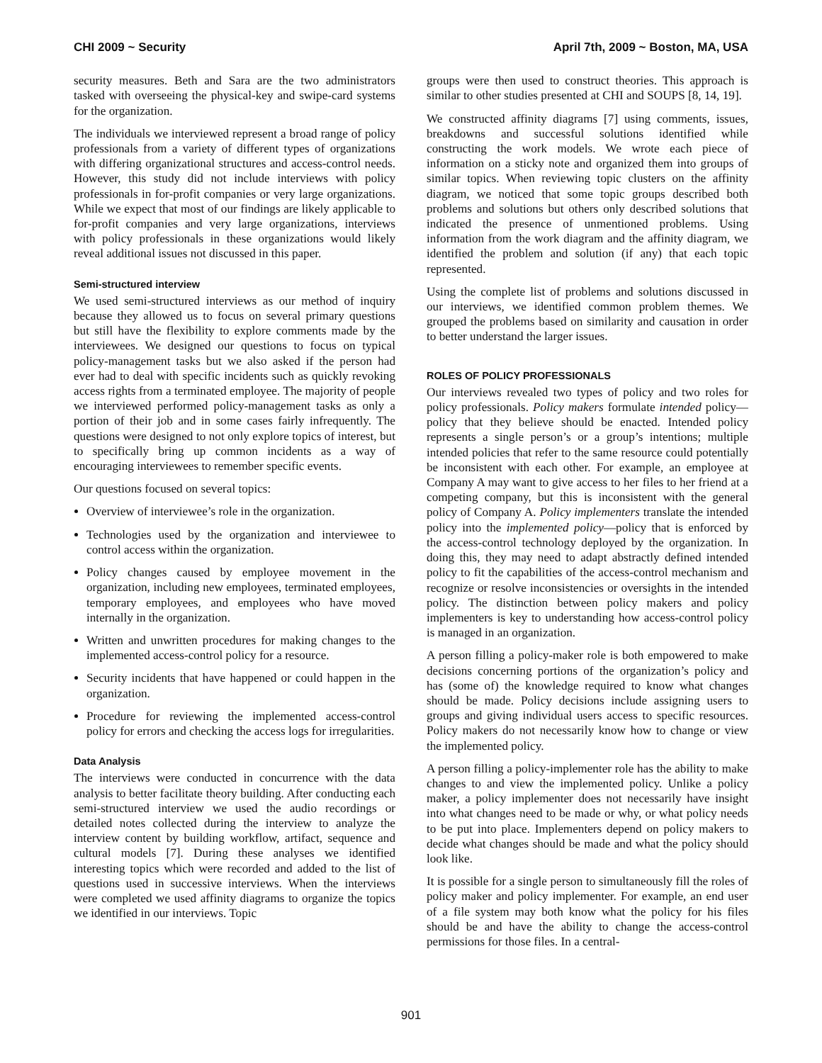CHI 2009 ~ Security April 7th, 2009 ~ Boston, MA, USA
security measures. Beth and Sara are the two administrators tasked with overseeing the physical-key and swipe-card systems for the organization.
The individuals we interviewed represent a broad range of policy professionals from a variety of different types of organizations with differing organizational structures and access-control needs. However, this study did not include interviews with policy professionals in for-profit companies or very large organizations. While we expect that most of our findings are likely applicable to for-profit companies and very large organizations, interviews with policy professionals in these organizations would likely reveal additional issues not discussed in this paper.
Semi-structured interview
We used semi-structured interviews as our method of inquiry because they allowed us to focus on several primary questions but still have the flexibility to explore comments made by the interviewees. We designed our questions to focus on typical policy-management tasks but we also asked if the person had ever had to deal with specific incidents such as quickly revoking access rights from a terminated employee. The majority of people we interviewed performed policy-management tasks as only a portion of their job and in some cases fairly infrequently. The questions were designed to not only explore topics of interest, but to specifically bring up common incidents as a way of encouraging interviewees to remember specific events.
Our questions focused on several topics:
Overview of interviewee’s role in the organization.
Technologies used by the organization and interviewee to control access within the organization.
Policy changes caused by employee movement in the organization, including new employees, terminated employees, temporary employees, and employees who have moved internally in the organization.
Written and unwritten procedures for making changes to the implemented access-control policy for a resource.
Security incidents that have happened or could happen in the organization.
Procedure for reviewing the implemented access-control policy for errors and checking the access logs for irregularities.
Data Analysis
The interviews were conducted in concurrence with the data analysis to better facilitate theory building. After conducting each semi-structured interview we used the audio recordings or detailed notes collected during the interview to analyze the interview content by building workflow, artifact, sequence and cultural models [7]. During these analyses we identified interesting topics which were recorded and added to the list of questions used in successive interviews. When the interviews were completed we used affinity diagrams to organize the topics we identified in our interviews. Topic
groups were then used to construct theories. This approach is similar to other studies presented at CHI and SOUPS [8, 14, 19].
We constructed affinity diagrams [7] using comments, issues, breakdowns and successful solutions identified while constructing the work models. We wrote each piece of information on a sticky note and organized them into groups of similar topics. When reviewing topic clusters on the affinity diagram, we noticed that some topic groups described both problems and solutions but others only described solutions that indicated the presence of unmentioned problems. Using information from the work diagram and the affinity diagram, we identified the problem and solution (if any) that each topic represented.
Using the complete list of problems and solutions discussed in our interviews, we identified common problem themes. We grouped the problems based on similarity and causation in order to better understand the larger issues.
ROLES OF POLICY PROFESSIONALS
Our interviews revealed two types of policy and two roles for policy professionals. Policy makers formulate intended policy—policy that they believe should be enacted. Intended policy represents a single person’s or a group’s intentions; multiple intended policies that refer to the same resource could potentially be inconsistent with each other. For example, an employee at Company A may want to give access to her files to her friend at a competing company, but this is inconsistent with the general policy of Company A. Policy implementers translate the intended policy into the implemented policy—policy that is enforced by the access-control technology deployed by the organization. In doing this, they may need to adapt abstractly defined intended policy to fit the capabilities of the access-control mechanism and recognize or resolve inconsistencies or oversights in the intended policy. The distinction between policy makers and policy implementers is key to understanding how access-control policy is managed in an organization.
A person filling a policy-maker role is both empowered to make decisions concerning portions of the organization’s policy and has (some of) the knowledge required to know what changes should be made. Policy decisions include assigning users to groups and giving individual users access to specific resources. Policy makers do not necessarily know how to change or view the implemented policy.
A person filling a policy-implementer role has the ability to make changes to and view the implemented policy. Unlike a policy maker, a policy implementer does not necessarily have insight into what changes need to be made or why, or what policy needs to be put into place. Implementers depend on policy makers to decide what changes should be made and what the policy should look like.
It is possible for a single person to simultaneously fill the roles of policy maker and policy implementer. For example, an end user of a file system may both know what the policy for his files should be and have the ability to change the access-control permissions for those files. In a central-
901